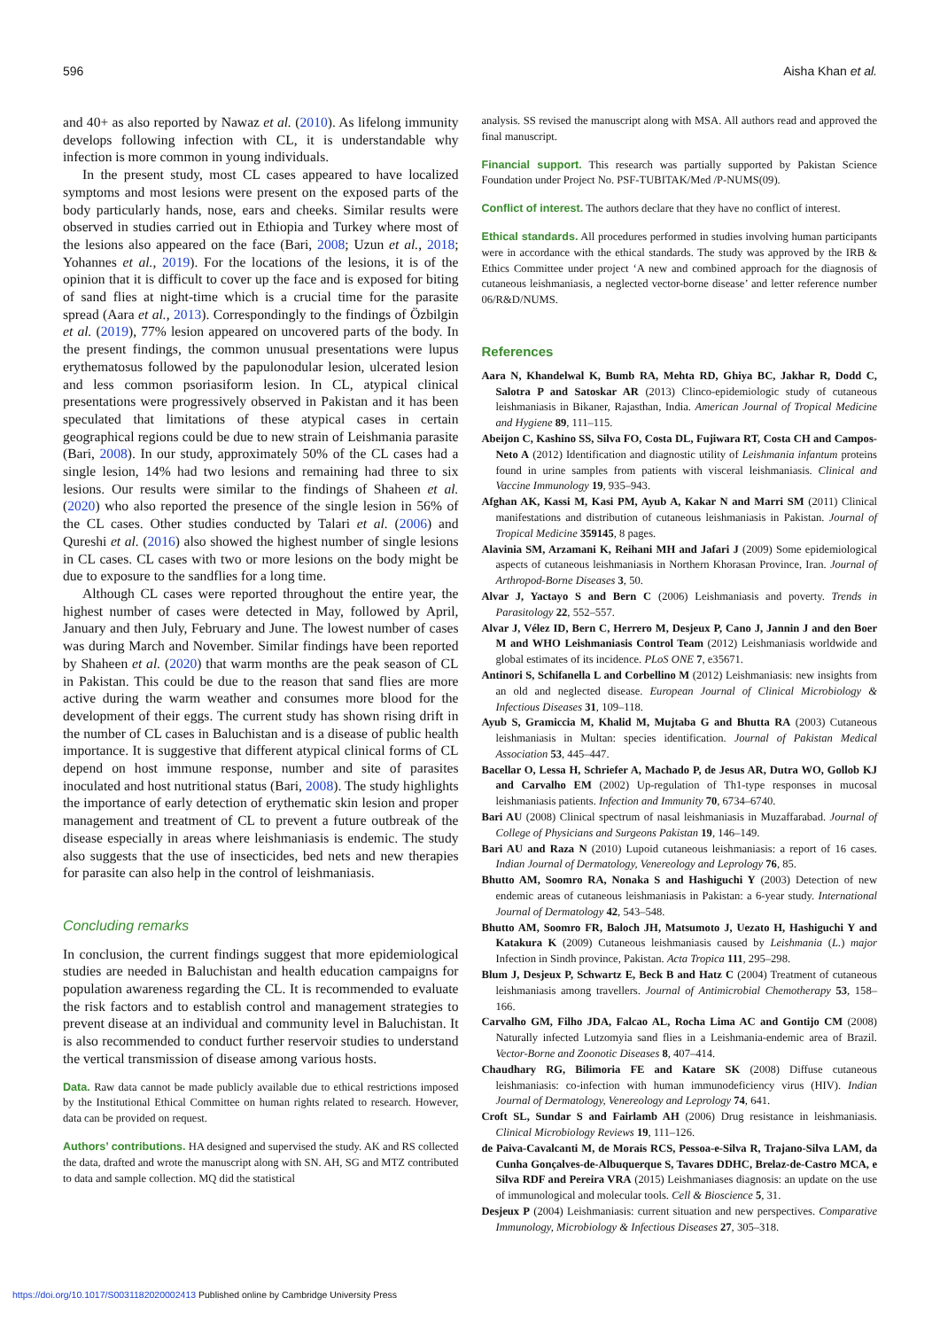596 Aisha Khan et al.
and 40+ as also reported by Nawaz et al. (2010). As lifelong immunity develops following infection with CL, it is understandable why infection is more common in young individuals.
In the present study, most CL cases appeared to have localized symptoms and most lesions were present on the exposed parts of the body particularly hands, nose, ears and cheeks. Similar results were observed in studies carried out in Ethiopia and Turkey where most of the lesions also appeared on the face (Bari, 2008; Uzun et al., 2018; Yohannes et al., 2019). For the locations of the lesions, it is of the opinion that it is difficult to cover up the face and is exposed for biting of sand flies at night-time which is a crucial time for the parasite spread (Aara et al., 2013). Correspondingly to the findings of Özbilgin et al. (2019), 77% lesion appeared on uncovered parts of the body. In the present findings, the common unusual presentations were lupus erythematosus followed by the papulonodular lesion, ulcerated lesion and less common psoriasiform lesion. In CL, atypical clinical presentations were progressively observed in Pakistan and it has been speculated that limitations of these atypical cases in certain geographical regions could be due to new strain of Leishmania parasite (Bari, 2008). In our study, approximately 50% of the CL cases had a single lesion, 14% had two lesions and remaining had three to six lesions. Our results were similar to the findings of Shaheen et al. (2020) who also reported the presence of the single lesion in 56% of the CL cases. Other studies conducted by Talari et al. (2006) and Qureshi et al. (2016) also showed the highest number of single lesions in CL cases. CL cases with two or more lesions on the body might be due to exposure to the sandflies for a long time.
Although CL cases were reported throughout the entire year, the highest number of cases were detected in May, followed by April, January and then July, February and June. The lowest number of cases was during March and November. Similar findings have been reported by Shaheen et al. (2020) that warm months are the peak season of CL in Pakistan. This could be due to the reason that sand flies are more active during the warm weather and consumes more blood for the development of their eggs. The current study has shown rising drift in the number of CL cases in Baluchistan and is a disease of public health importance. It is suggestive that different atypical clinical forms of CL depend on host immune response, number and site of parasites inoculated and host nutritional status (Bari, 2008). The study highlights the importance of early detection of erythematic skin lesion and proper management and treatment of CL to prevent a future outbreak of the disease especially in areas where leishmaniasis is endemic. The study also suggests that the use of insecticides, bed nets and new therapies for parasite can also help in the control of leishmaniasis.
Concluding remarks
In conclusion, the current findings suggest that more epidemiological studies are needed in Baluchistan and health education campaigns for population awareness regarding the CL. It is recommended to evaluate the risk factors and to establish control and management strategies to prevent disease at an individual and community level in Baluchistan. It is also recommended to conduct further reservoir studies to understand the vertical transmission of disease among various hosts.
Data. Raw data cannot be made publicly available due to ethical restrictions imposed by the Institutional Ethical Committee on human rights related to research. However, data can be provided on request.
Authors’ contributions. HA designed and supervised the study. AK and RS collected the data, drafted and wrote the manuscript along with SN. AH, SG and MTZ contributed to data and sample collection. MQ did the statistical
analysis. SS revised the manuscript along with MSA. All authors read and approved the final manuscript.
Financial support. This research was partially supported by Pakistan Science Foundation under Project No. PSF-TUBITAK/Med /P-NUMS(09).
Conflict of interest. The authors declare that they have no conflict of interest.
Ethical standards. All procedures performed in studies involving human participants were in accordance with the ethical standards. The study was approved by the IRB & Ethics Committee under project ‘A new and combined approach for the diagnosis of cutaneous leishmaniasis, a neglected vector-borne disease’ and letter reference number 06/R&D/NUMS.
References
Aara N, Khandelwal K, Bumb RA, Mehta RD, Ghiya BC, Jakhar R, Dodd C, Salotra P and Satoskar AR (2013) Clinco-epidemiologic study of cutaneous leishmaniasis in Bikaner, Rajasthan, India. American Journal of Tropical Medicine and Hygiene 89, 111–115.
Abeijon C, Kashino SS, Silva FO, Costa DL, Fujiwara RT, Costa CH and Campos-Neto A (2012) Identification and diagnostic utility of Leishmania infantum proteins found in urine samples from patients with visceral leishmaniasis. Clinical and Vaccine Immunology 19, 935–943.
Afghan AK, Kassi M, Kasi PM, Ayub A, Kakar N and Marri SM (2011) Clinical manifestations and distribution of cutaneous leishmaniasis in Pakistan. Journal of Tropical Medicine 359145, 8 pages.
Alavinia SM, Arzamani K, Reihani MH and Jafari J (2009) Some epidemiological aspects of cutaneous leishmaniasis in Northern Khorasan Province, Iran. Journal of Arthropod-Borne Diseases 3, 50.
Alvar J, Yactayo S and Bern C (2006) Leishmaniasis and poverty. Trends in Parasitology 22, 552–557.
Alvar J, Vélez ID, Bern C, Herrero M, Desjeux P, Cano J, Jannin J and den Boer M and WHO Leishmaniasis Control Team (2012) Leishmaniasis worldwide and global estimates of its incidence. PLoS ONE 7, e35671.
Antinori S, Schifanella L and Corbellino M (2012) Leishmaniasis: new insights from an old and neglected disease. European Journal of Clinical Microbiology & Infectious Diseases 31, 109–118.
Ayub S, Gramiccia M, Khalid M, Mujtaba G and Bhutta RA (2003) Cutaneous leishmaniasis in Multan: species identification. Journal of Pakistan Medical Association 53, 445–447.
Bacellar O, Lessa H, Schriefer A, Machado P, de Jesus AR, Dutra WO, Gollob KJ and Carvalho EM (2002) Up-regulation of Th1-type responses in mucosal leishmaniasis patients. Infection and Immunity 70, 6734–6740.
Bari AU (2008) Clinical spectrum of nasal leishmaniasis in Muzaffarabad. Journal of College of Physicians and Surgeons Pakistan 19, 146–149.
Bari AU and Raza N (2010) Lupoid cutaneous leishmaniasis: a report of 16 cases. Indian Journal of Dermatology, Venereology and Leprology 76, 85.
Bhutto AM, Soomro RA, Nonaka S and Hashiguchi Y (2003) Detection of new endemic areas of cutaneous leishmaniasis in Pakistan: a 6-year study. International Journal of Dermatology 42, 543–548.
Bhutto AM, Soomro FR, Baloch JH, Matsumoto J, Uezato H, Hashiguchi Y and Katakura K (2009) Cutaneous leishmaniasis caused by Leishmania (L.) major Infection in Sindh province, Pakistan. Acta Tropica 111, 295–298.
Blum J, Desjeux P, Schwartz E, Beck B and Hatz C (2004) Treatment of cutaneous leishmaniasis among travellers. Journal of Antimicrobial Chemotherapy 53, 158–166.
Carvalho GM, Filho JDA, Falcao AL, Rocha Lima AC and Gontijo CM (2008) Naturally infected Lutzomyia sand flies in a Leishmania-endemic area of Brazil. Vector-Borne and Zoonotic Diseases 8, 407–414.
Chaudhary RG, Bilimoria FE and Katare SK (2008) Diffuse cutaneous leishmaniasis: co-infection with human immunodeficiency virus (HIV). Indian Journal of Dermatology, Venereology and Leprology 74, 641.
Croft SL, Sundar S and Fairlamb AH (2006) Drug resistance in leishmaniasis. Clinical Microbiology Reviews 19, 111–126.
de Paiva-Cavalcanti M, de Morais RCS, Pessoa-e-Silva R, Trajano-Silva LAM, da Cunha Gonçalves-de-Albuquerque S, Tavares DDHC, Brelaz-de-Castro MCA, e Silva RDF and Pereira VRA (2015) Leishmaniases diagnosis: an update on the use of immunological and molecular tools. Cell & Bioscience 5, 31.
Desjeux P (2004) Leishmaniasis: current situation and new perspectives. Comparative Immunology, Microbiology & Infectious Diseases 27, 305–318.
https://doi.org/10.1017/S0031182020002413 Published online by Cambridge University Press